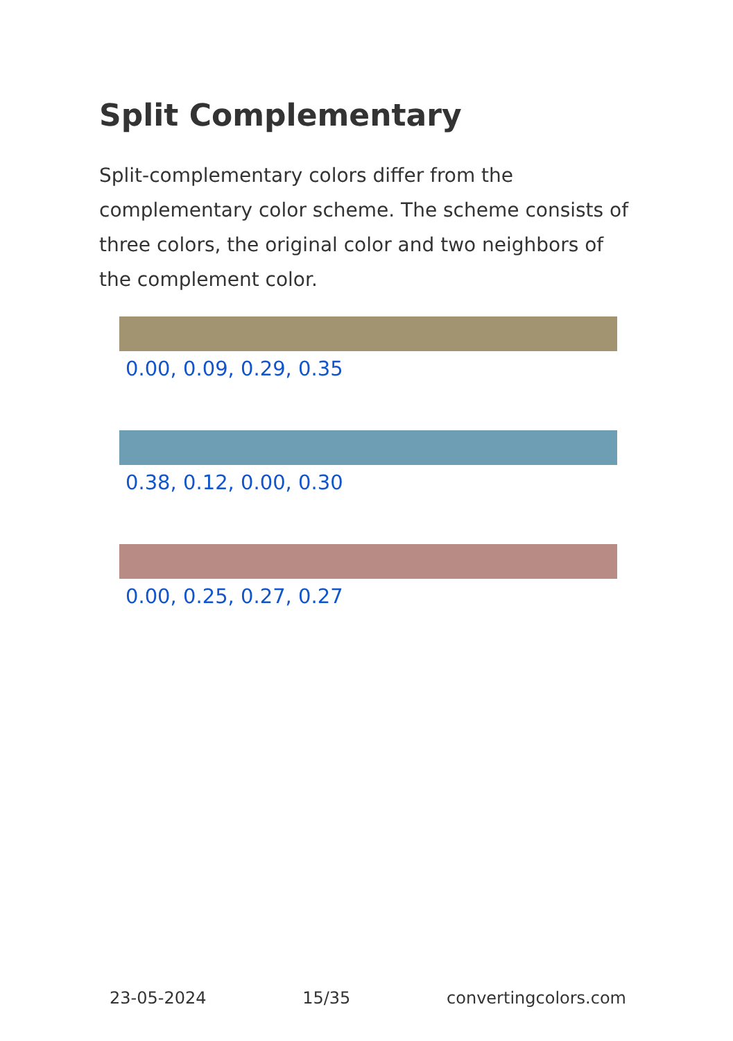Split Complementary
Split-complementary colors differ from the complementary color scheme. The scheme consists of three colors, the original color and two neighbors of the complement color.
0.00, 0.09, 0.29, 0.35
0.38, 0.12, 0.00, 0.30
0.00, 0.25, 0.27, 0.27
23-05-2024 15/35 convertingcolors.com